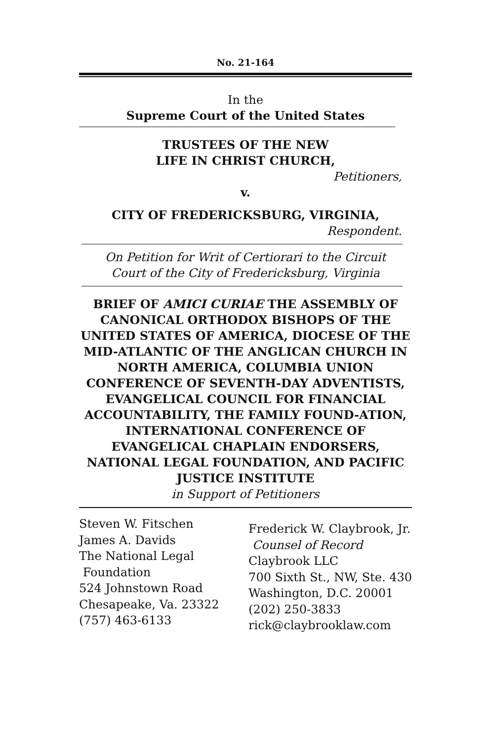No. 21-164
In the
Supreme Court of the United States
TRUSTEES OF THE NEW
LIFE IN CHRIST CHURCH,
Petitioners,
v.
CITY OF FREDERICKSBURG, VIRGINIA,
Respondent.
On Petition for Writ of Certiorari to the Circuit
Court of the City of Fredericksburg, Virginia
BRIEF OF AMICI CURIAE THE ASSEMBLY OF CANONICAL ORTHODOX BISHOPS OF THE UNITED STATES OF AMERICA, DIOCESE OF THE MID-ATLANTIC OF THE ANGLICAN CHURCH IN NORTH AMERICA, COLUMBIA UNION CONFERENCE OF SEVENTH-DAY ADVENTISTS, EVANGELICAL COUNCIL FOR FINANCIAL ACCOUNTABILITY, THE FAMILY FOUND-ATION, INTERNATIONAL CONFERENCE OF EVANGELICAL CHAPLAIN ENDORSERS, NATIONAL LEGAL FOUNDATION, AND PACIFIC JUSTICE INSTITUTE
in Support of Petitioners
Steven W. Fitschen
James A. Davids
The National Legal
Foundation
524 Johnstown Road
Chesapeake, Va. 23322
(757) 463-6133
Frederick W. Claybrook, Jr.
Counsel of Record
Claybrook LLC
700 Sixth St., NW, Ste. 430
Washington, D.C. 20001
(202) 250-3833
rick@claybrooklaw.com